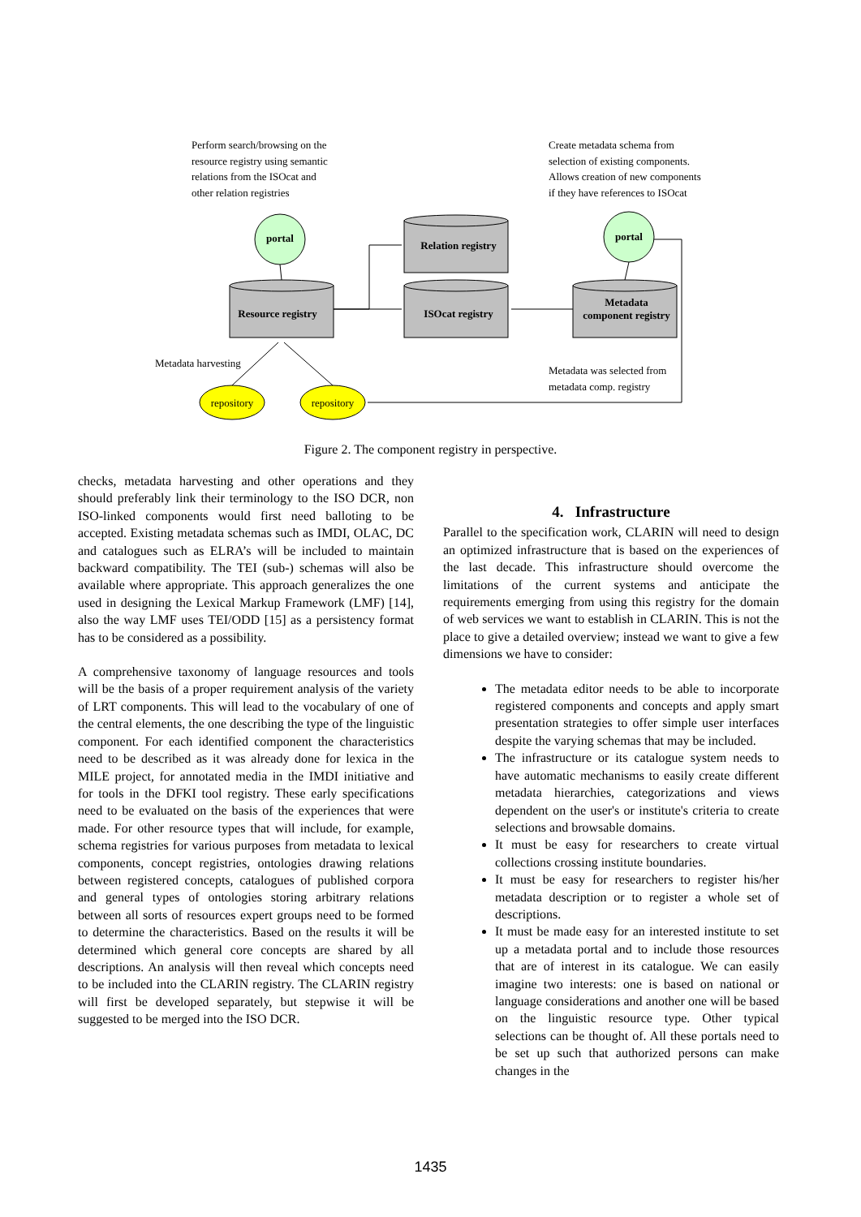Perform search/browsing on the
resource registry using semantic
relations from the ISOcat and
other relation registries
Create metadata schema from
selection of existing components.
Allows creation of new components
if they have references to ISOcat
portal portal
Relation registry
Resource registry
ISOcat registry
Metadata
component registry
Metadata harvesting
Metadata was selected from
metadata comp. registry
repository repository
Figure 2. The component registry in perspective.
checks, metadata harvesting and other operations and they should preferably link their terminology to the ISO DCR, non ISO-linked components would first need balloting to be accepted. Existing metadata schemas such as IMDI, OLAC, DC and catalogues such as ELRA’s will be included to maintain backward compatibility. The TEI (sub-) schemas will also be available where appropriate. This approach generalizes the one used in designing the Lexical Markup Framework (LMF) [14], also the way LMF uses TEI/ODD [15] as a persistency format has to be considered as a possibility.
A comprehensive taxonomy of language resources and tools will be the basis of a proper requirement analysis of the variety of LRT components. This will lead to the vocabulary of one of the central elements, the one describing the type of the linguistic component. For each identified component the characteristics need to be described as it was already done for lexica in the MILE project, for annotated media in the IMDI initiative and for tools in the DFKI tool registry. These early specifications need to be evaluated on the basis of the experiences that were made. For other resource types that will include, for example, schema registries for various purposes from metadata to lexical components, concept registries, ontologies drawing relations between registered concepts, catalogues of published corpora and general types of ontologies storing arbitrary relations between all sorts of resources expert groups need to be formed to determine the characteristics. Based on the results it will be determined which general core concepts are shared by all descriptions. An analysis will then reveal which concepts need to be included into the CLARIN registry. The CLARIN registry will first be developed separately, but stepwise it will be suggested to be merged into the ISO DCR.
4. Infrastructure
Parallel to the specification work, CLARIN will need to design an optimized infrastructure that is based on the experiences of the last decade. This infrastructure should overcome the limitations of the current systems and anticipate the requirements emerging from using this registry for the domain of web services we want to establish in CLARIN. This is not the place to give a detailed overview; instead we want to give a few dimensions we have to consider:
The metadata editor needs to be able to incorporate registered components and concepts and apply smart presentation strategies to offer simple user interfaces despite the varying schemas that may be included.
The infrastructure or its catalogue system needs to have automatic mechanisms to easily create different metadata hierarchies, categorizations and views dependent on the user's or institute's criteria to create selections and browsable domains.
It must be easy for researchers to create virtual collections crossing institute boundaries.
It must be easy for researchers to register his/her metadata description or to register a whole set of descriptions.
It must be made easy for an interested institute to set up a metadata portal and to include those resources that are of interest in its catalogue. We can easily imagine two interests: one is based on national or language considerations and another one will be based on the linguistic resource type. Other typical selections can be thought of. All these portals need to be set up such that authorized persons can make changes in the
1435